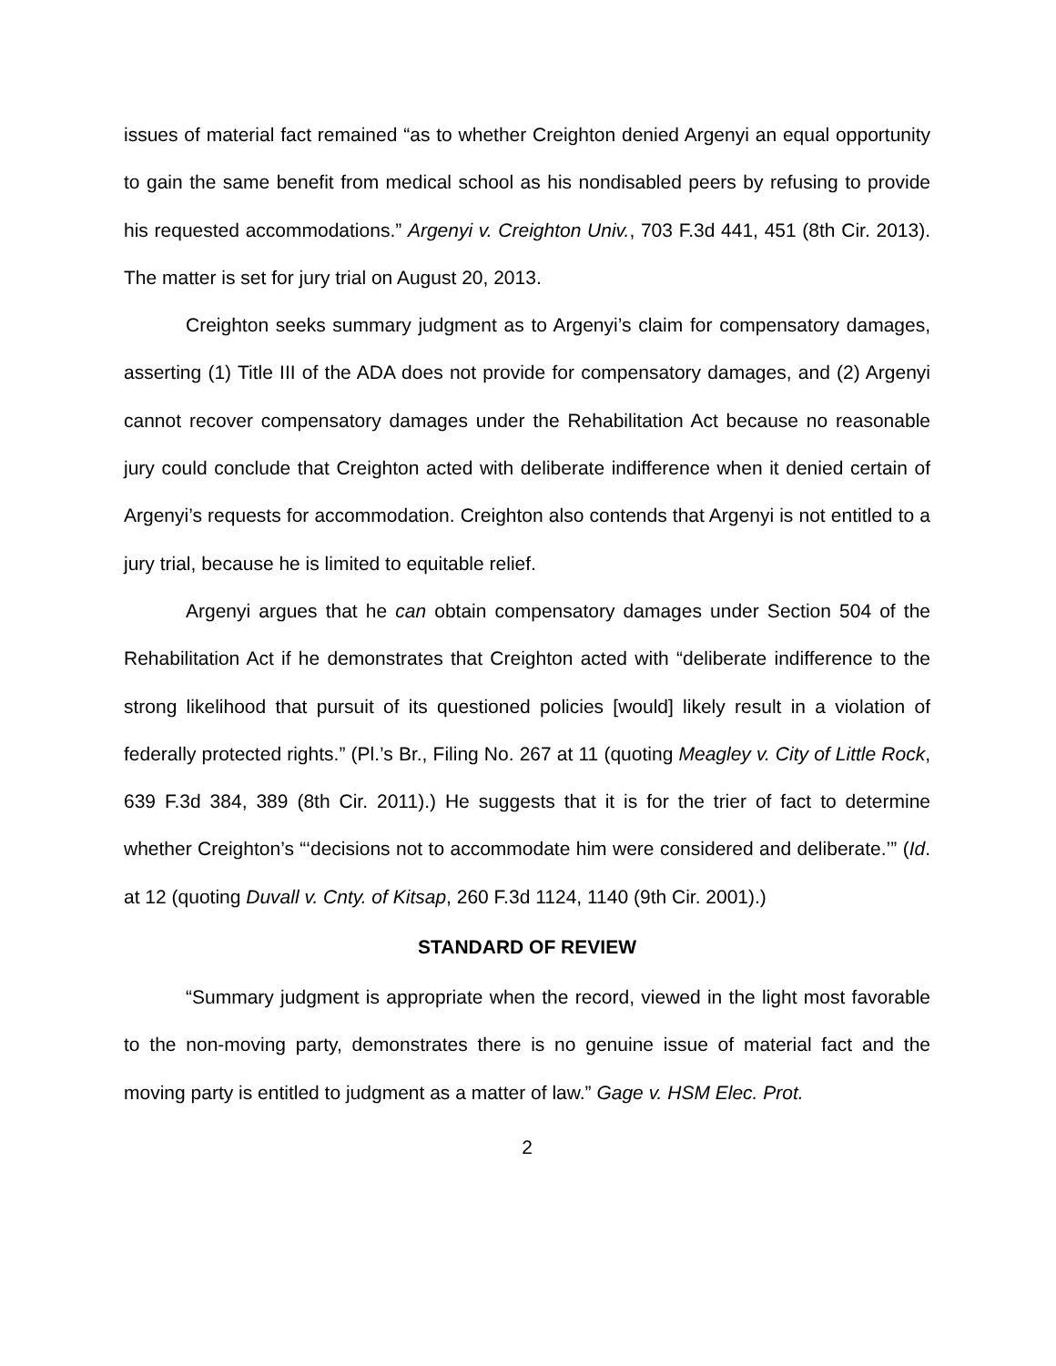issues of material fact remained “as to whether Creighton denied Argenyi an equal opportunity to gain the same benefit from medical school as his nondisabled peers by refusing to provide his requested accommodations.” Argenyi v. Creighton Univ., 703 F.3d 441, 451 (8th Cir. 2013). The matter is set for jury trial on August 20, 2013.
Creighton seeks summary judgment as to Argenyi’s claim for compensatory damages, asserting (1) Title III of the ADA does not provide for compensatory damages, and (2) Argenyi cannot recover compensatory damages under the Rehabilitation Act because no reasonable jury could conclude that Creighton acted with deliberate indifference when it denied certain of Argenyi’s requests for accommodation. Creighton also contends that Argenyi is not entitled to a jury trial, because he is limited to equitable relief.
Argenyi argues that he can obtain compensatory damages under Section 504 of the Rehabilitation Act if he demonstrates that Creighton acted with “deliberate indifference to the strong likelihood that pursuit of its questioned policies [would] likely result in a violation of federally protected rights.” (Pl.’s Br., Filing No. 267 at 11 (quoting Meagley v. City of Little Rock, 639 F.3d 384, 389 (8th Cir. 2011).) He suggests that it is for the trier of fact to determine whether Creighton’s “‘decisions not to accommodate him were considered and deliberate.’” (Id. at 12 (quoting Duvall v. Cnty. of Kitsap, 260 F.3d 1124, 1140 (9th Cir. 2001).)
STANDARD OF REVIEW
“Summary judgment is appropriate when the record, viewed in the light most favorable to the non-moving party, demonstrates there is no genuine issue of material fact and the moving party is entitled to judgment as a matter of law.” Gage v. HSM Elec. Prot.
2